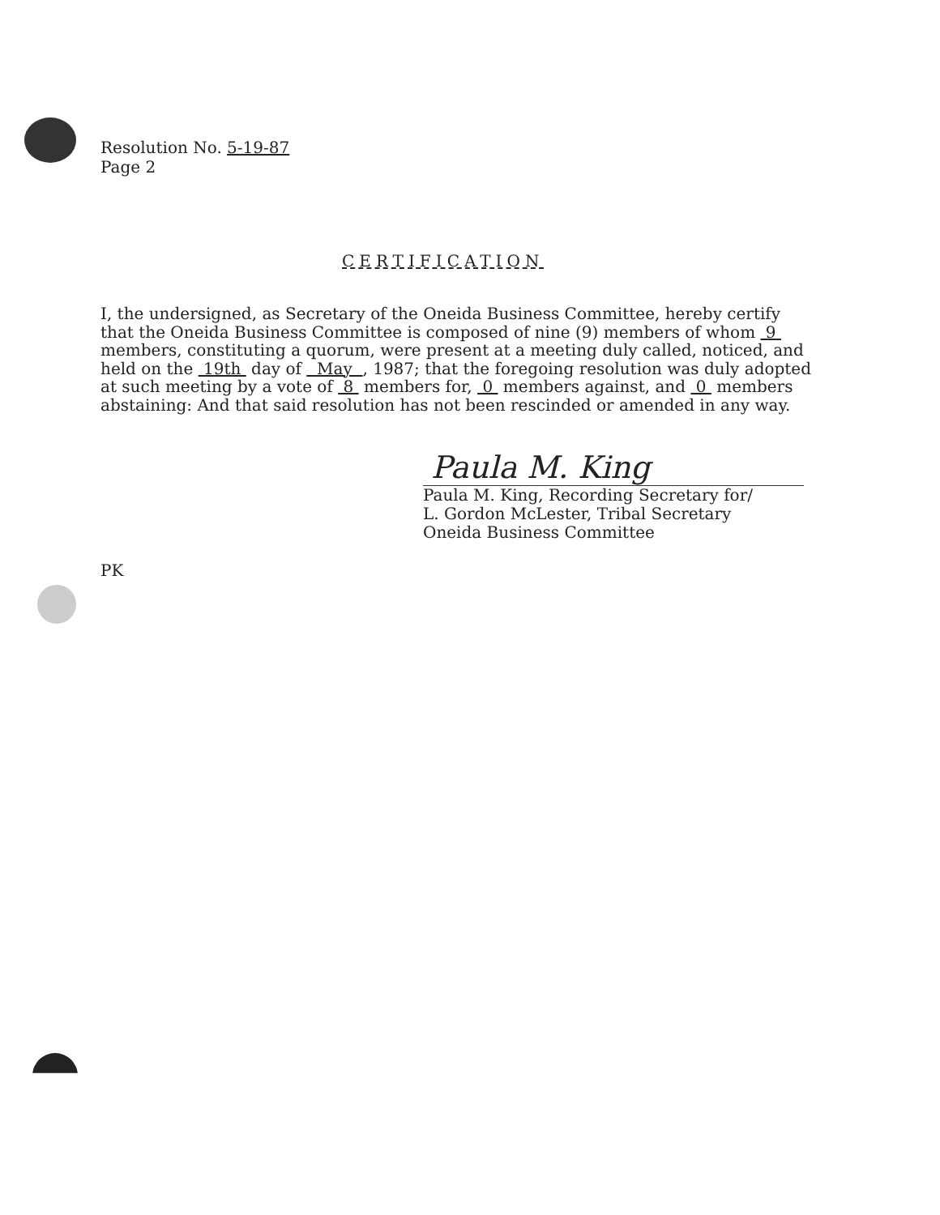Resolution No. 5-19-87
Page 2
CERTIFICATION
I, the undersigned, as Secretary of the Oneida Business Committee, hereby certify that the Oneida Business Committee is composed of nine (9) members of whom 9 members, constituting a quorum, were present at a meeting duly called, noticed, and held on the 19th day of May , 1987; that the foregoing resolution was duly adopted at such meeting by a vote of 8 members for, 0 members against, and 0 members abstaining: And that said resolution has not been rescinded or amended in any way.
Paula M. King
Paula M. King, Recording Secretary for/
L. Gordon McLester, Tribal Secretary
Oneida Business Committee
PK